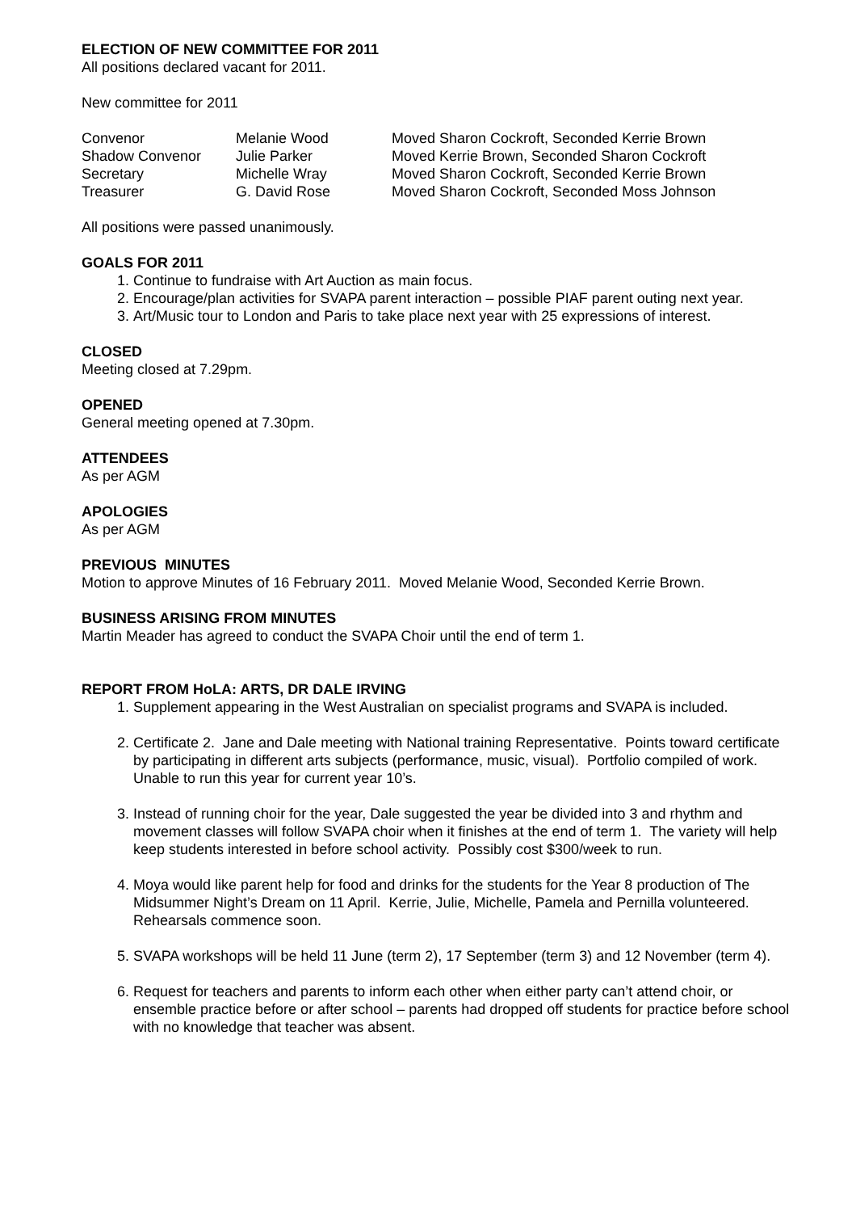ELECTION OF NEW COMMITTEE FOR 2011
All positions declared vacant for 2011.
New committee for 2011
| Convenor | Melanie Wood | Moved Sharon Cockroft, Seconded Kerrie Brown |
| Shadow Convenor | Julie Parker | Moved Kerrie Brown, Seconded Sharon Cockroft |
| Secretary | Michelle Wray | Moved Sharon Cockroft, Seconded Kerrie Brown |
| Treasurer | G. David Rose | Moved Sharon Cockroft, Seconded Moss Johnson |
All positions were passed unanimously.
GOALS FOR 2011
1. Continue to fundraise with Art Auction as main focus.
2. Encourage/plan activities for SVAPA parent interaction – possible PIAF parent outing next year.
3. Art/Music tour to London and Paris to take place next year with 25 expressions of interest.
CLOSED
Meeting closed at 7.29pm.
OPENED
General meeting opened at 7.30pm.
ATTENDEES
As per AGM
APOLOGIES
As per AGM
PREVIOUS MINUTES
Motion to approve Minutes of 16 February 2011. Moved Melanie Wood, Seconded Kerrie Brown.
BUSINESS ARISING FROM MINUTES
Martin Meader has agreed to conduct the SVAPA Choir until the end of term 1.
REPORT FROM HoLA: ARTS, DR DALE IRVING
1. Supplement appearing in the West Australian on specialist programs and SVAPA is included.
2. Certificate 2. Jane and Dale meeting with National training Representative. Points toward certificate by participating in different arts subjects (performance, music, visual). Portfolio compiled of work. Unable to run this year for current year 10’s.
3. Instead of running choir for the year, Dale suggested the year be divided into 3 and rhythm and movement classes will follow SVAPA choir when it finishes at the end of term 1. The variety will help keep students interested in before school activity. Possibly cost $300/week to run.
4. Moya would like parent help for food and drinks for the students for the Year 8 production of The Midsummer Night’s Dream on 11 April. Kerrie, Julie, Michelle, Pamela and Pernilla volunteered. Rehearsals commence soon.
5. SVAPA workshops will be held 11 June (term 2), 17 September (term 3) and 12 November (term 4).
6. Request for teachers and parents to inform each other when either party can’t attend choir, or ensemble practice before or after school – parents had dropped off students for practice before school with no knowledge that teacher was absent.